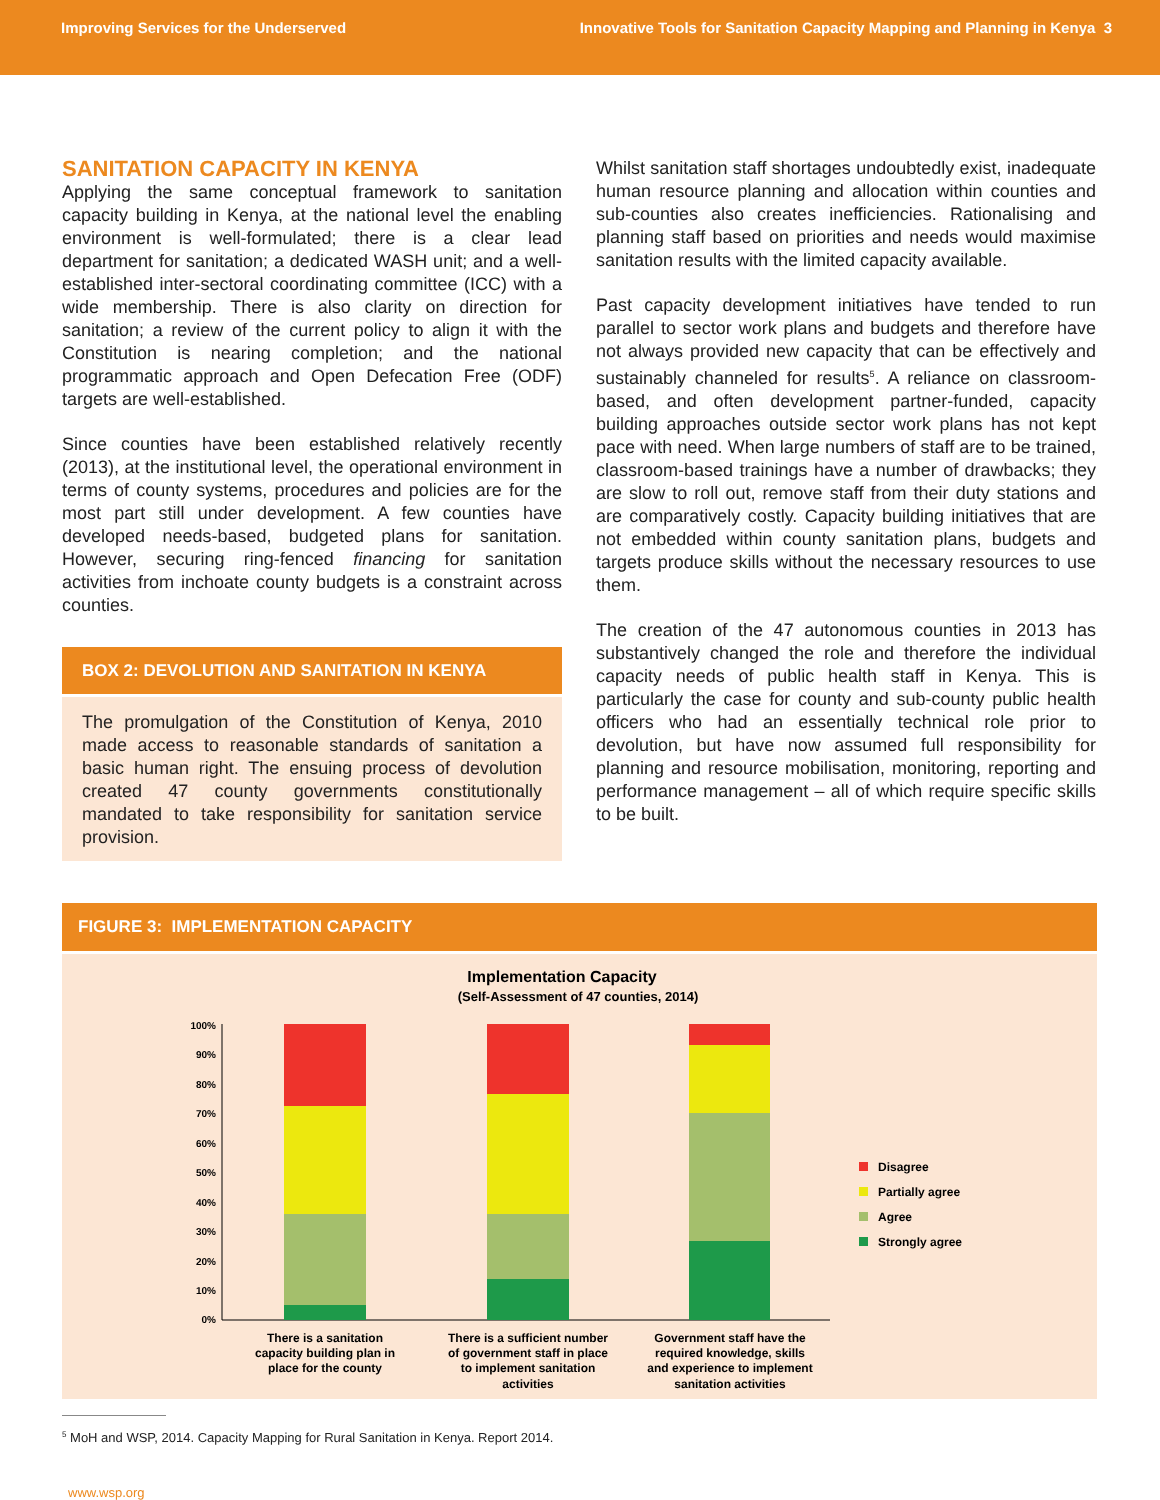Improving Services for the Underserved Innovative Tools for Sanitation Capacity Mapping and Planning in Kenya 3
SANITATION CAPACITY IN KENYA
Applying the same conceptual framework to sanitation capacity building in Kenya, at the national level the enabling environment is well-formulated; there is a clear lead department for sanitation; a dedicated WASH unit; and a well-established inter-sectoral coordinating committee (ICC) with a wide membership. There is also clarity on direction for sanitation; a review of the current policy to align it with the Constitution is nearing completion; and the national programmatic approach and Open Defecation Free (ODF) targets are well-established.
Since counties have been established relatively recently (2013), at the institutional level, the operational environment in terms of county systems, procedures and policies are for the most part still under development. A few counties have developed needs-based, budgeted plans for sanitation. However, securing ring-fenced financing for sanitation activities from inchoate county budgets is a constraint across counties.
BOX 2: DEVOLUTION AND SANITATION IN KENYA
The promulgation of the Constitution of Kenya, 2010 made access to reasonable standards of sanitation a basic human right. The ensuing process of devolution created 47 county governments constitutionally mandated to take responsibility for sanitation service provision.
Whilst sanitation staff shortages undoubtedly exist, inadequate human resource planning and allocation within counties and sub-counties also creates inefficiencies. Rationalising and planning staff based on priorities and needs would maximise sanitation results with the limited capacity available.
Past capacity development initiatives have tended to run parallel to sector work plans and budgets and therefore have not always provided new capacity that can be effectively and sustainably channeled for results<sup>5</sup>. A reliance on classroom-based, and often development partner-funded, capacity building approaches outside sector work plans has not kept pace with need. When large numbers of staff are to be trained, classroom-based trainings have a number of drawbacks; they are slow to roll out, remove staff from their duty stations and are comparatively costly. Capacity building initiatives that are not embedded within county sanitation plans, budgets and targets produce skills without the necessary resources to use them.
The creation of the 47 autonomous counties in 2013 has substantively changed the role and therefore the individual capacity needs of public health staff in Kenya. This is particularly the case for county and sub-county public health officers who had an essentially technical role prior to devolution, but have now assumed full responsibility for planning and resource mobilisation, monitoring, reporting and performance management – all of which require specific skills to be built.
FIGURE 3: IMPLEMENTATION CAPACITY
Implementation Capacity
(Self-Assessment of 47 counties, 2014)
100%
90%
80%
70%
60%
50%
40%
30%
20%
10%
0%
There is a sanitation
capacity building plan in
place for the county
There is a sufficient number
of government staff in place
to implement sanitation
activities
Government staff have the
required knowledge, skills
and experience to implement
sanitation activities
Disagree
Partially agree
Agree
Strongly agree
<sup>5</sup> MoH and WSP, 2014. Capacity Mapping for Rural Sanitation in Kenya. Report 2014.
www.wsp.org